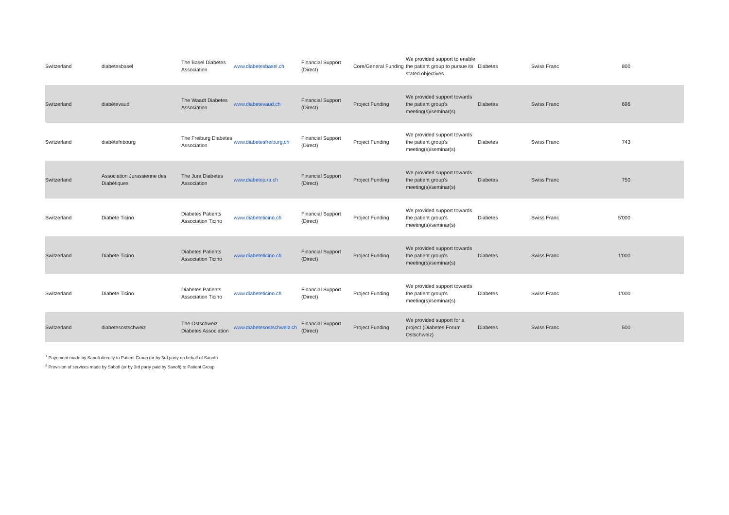| Switzerland | diabetesbasel | The Basel Diabetes Association | www.diabetesbasel.ch | Financial Support (Direct) | Core/General Funding | We provided support to enable the patient group to pursue its stated objectives | Diabetes | Swiss Franc | 800 |
| Switzerland | diabètevaud | The Waadt Diabetes Association | www.diabetevaud.ch | Financial Support (Direct) | Project Funding | We provided support towards the patient group's meeting(s)/seminar(s) | Diabetes | Swiss Franc | 696 |
| Switzerland | diabètefribourg | The Freiburg Diabetes Association | www.diabetesfreiburg.ch | Financial Support (Direct) | Project Funding | We provided support towards the patient group's meeting(s)/seminar(s) | Diabetes | Swiss Franc | 743 |
| Switzerland | Association Jurassienne des Diabétiques | The Jura Diabetes Association | www.diabetejura.ch | Financial Support (Direct) | Project Funding | We provided support towards the patient group's meeting(s)/seminar(s) | Diabetes | Swiss Franc | 750 |
| Switzerland | Diabete Ticino | Diabetes Patients Association Ticino | www.diabeteticino.ch | Financial Support (Direct) | Project Funding | We provided support towards the patient group's meeting(s)/seminar(s) | Diabetes | Swiss Franc | 5'000 |
| Switzerland | Diabete Ticino | Diabetes Patients Association Ticino | www.diabeteticino.ch | Financial Support (Direct) | Project Funding | We provided support towards the patient group's meeting(s)/seminar(s) | Diabetes | Swiss Franc | 1'000 |
| Switzerland | Diabete Ticino | Diabetes Patients Association Ticino | www.diabeteticino.ch | Financial Support (Direct) | Project Funding | We provided support towards the patient group's meeting(s)/seminar(s) | Diabetes | Swiss Franc | 1'000 |
| Switzerland | diabetesostschweiz | The Ostschweiz Diabetes Association | www.diabetesostschweiz.ch | Financial Support (Direct) | Project Funding | We provided support for a project (Diabetes Forum Ostschweiz) | Diabetes | Swiss Franc | 500 |
<sup>1</sup> Payement made by Sanofi directly to Patient Group (or by 3rd party on behalf of Sanofi)
<sup>2</sup> Provision of services made by Sabofi (or by 3rd party paid by Sanofi) to Patient Group